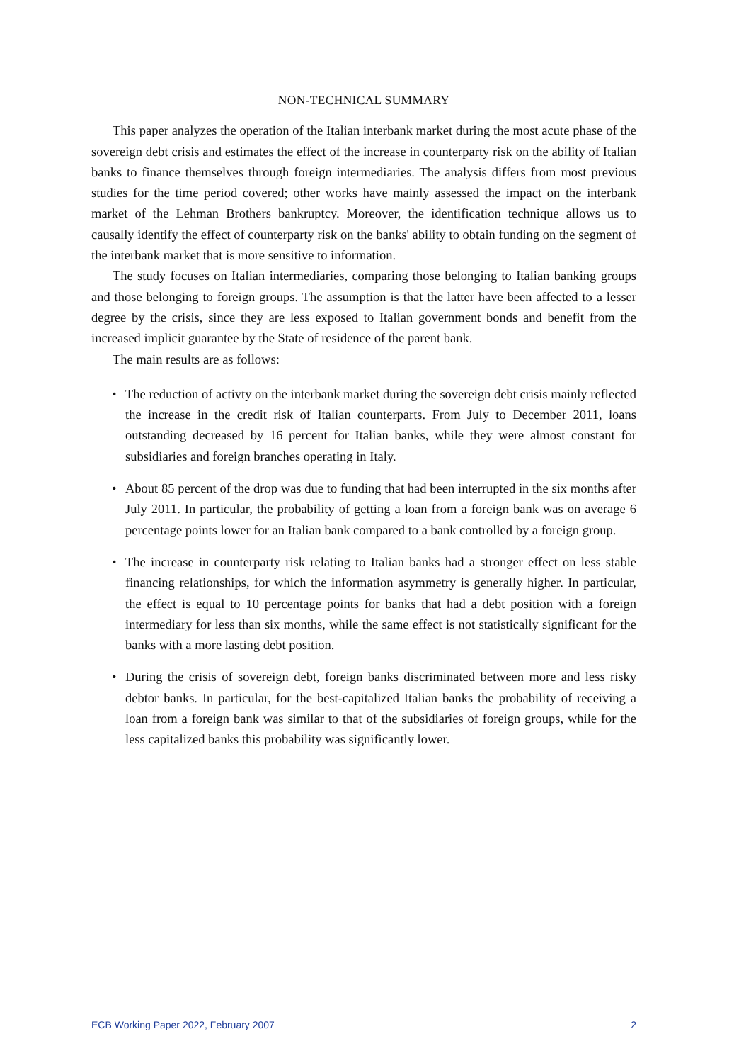NON-TECHNICAL SUMMARY
This paper analyzes the operation of the Italian interbank market during the most acute phase of the sovereign debt crisis and estimates the effect of the increase in counterparty risk on the ability of Italian banks to finance themselves through foreign intermediaries. The analysis differs from most previous studies for the time period covered; other works have mainly assessed the impact on the interbank market of the Lehman Brothers bankruptcy. Moreover, the identification technique allows us to causally identify the effect of counterparty risk on the banks' ability to obtain funding on the segment of the interbank market that is more sensitive to information.
The study focuses on Italian intermediaries, comparing those belonging to Italian banking groups and those belonging to foreign groups. The assumption is that the latter have been affected to a lesser degree by the crisis, since they are less exposed to Italian government bonds and benefit from the increased implicit guarantee by the State of residence of the parent bank.
The main results are as follows:
• The reduction of activty on the interbank market during the sovereign debt crisis mainly reflected the increase in the credit risk of Italian counterparts. From July to December 2011, loans outstanding decreased by 16 percent for Italian banks, while they were almost constant for subsidiaries and foreign branches operating in Italy.
• About 85 percent of the drop was due to funding that had been interrupted in the six months after July 2011. In particular, the probability of getting a loan from a foreign bank was on average 6 percentage points lower for an Italian bank compared to a bank controlled by a foreign group.
• The increase in counterparty risk relating to Italian banks had a stronger effect on less stable financing relationships, for which the information asymmetry is generally higher. In particular, the effect is equal to 10 percentage points for banks that had a debt position with a foreign intermediary for less than six months, while the same effect is not statistically significant for the banks with a more lasting debt position.
• During the crisis of sovereign debt, foreign banks discriminated between more and less risky debtor banks. In particular, for the best-capitalized Italian banks the probability of receiving a loan from a foreign bank was similar to that of the subsidiaries of foreign groups, while for the less capitalized banks this probability was significantly lower.
ECB Working Paper 2022, February 2007 2